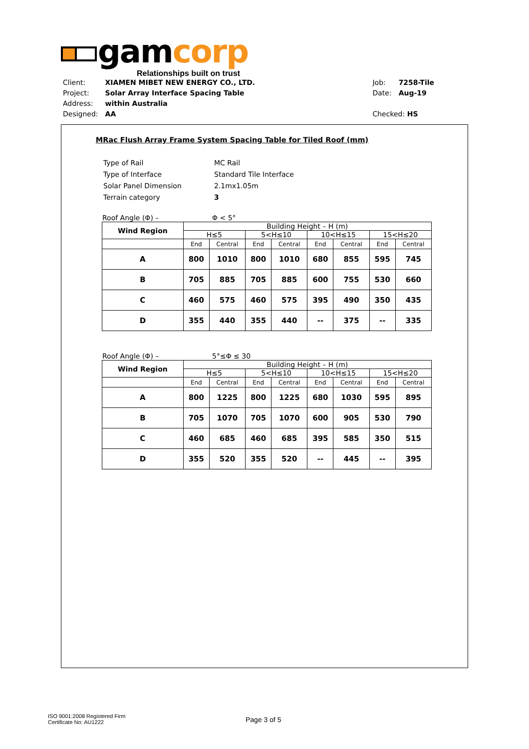gamcorp
Relationships built on trust
| Client: | XIAMEN MIBET NEW ENERGY CO., LTD. |
| Project: | Solar Array Interface Spacing Table |
| Address: | within Australia |
| Designed: | AA |
| Job: | 7258-Tile |
| Date: | Aug-19 |
| Checked: HS | |
MRac Flush Array Frame System Spacing Table for Tiled Roof (mm)
| Type of Rail | MC Rail |
| Type of Interface | Standard Tile Interface |
| Solar Panel Dimension | 2.1mx1.05m |
| Terrain category | 3 |
Roof Angle (Φ) – Φ < 5°
| Wind Region | Building Height – H (m) | | | | | | | |
| --- | --- | --- | --- | --- | --- | --- | --- | --- |
| | H≤5 | | 5<H≤10 | | 10<H≤15 | | 15<H≤20 | |
| | End | Central | End | Central | End | Central | End | Central |
| A | 800 | 1010 | 800 | 1010 | 680 | 855 | 595 | 745 |
| B | 705 | 885 | 705 | 885 | 600 | 755 | 530 | 660 |
| C | 460 | 575 | 460 | 575 | 395 | 490 | 350 | 435 |
| D | 355 | 440 | 355 | 440 | -- | 375 | -- | 335 |
Roof Angle (Φ) – 5°≤Φ ≤ 30
| Wind Region | Building Height – H (m) | | | | | | | |
| --- | --- | --- | --- | --- | --- | --- | --- | --- |
| | H≤5 | | 5<H≤10 | | 10<H≤15 | | 15<H≤20 | |
| | End | Central | End | Central | End | Central | End | Central |
| A | 800 | 1225 | 800 | 1225 | 680 | 1030 | 595 | 895 |
| B | 705 | 1070 | 705 | 1070 | 600 | 905 | 530 | 790 |
| C | 460 | 685 | 460 | 685 | 395 | 585 | 350 | 515 |
| D | 355 | 520 | 355 | 520 | -- | 445 | -- | 395 |
ISO 9001:2008 Registered Firm
Certificate No: AU1222
Page 3 of 5